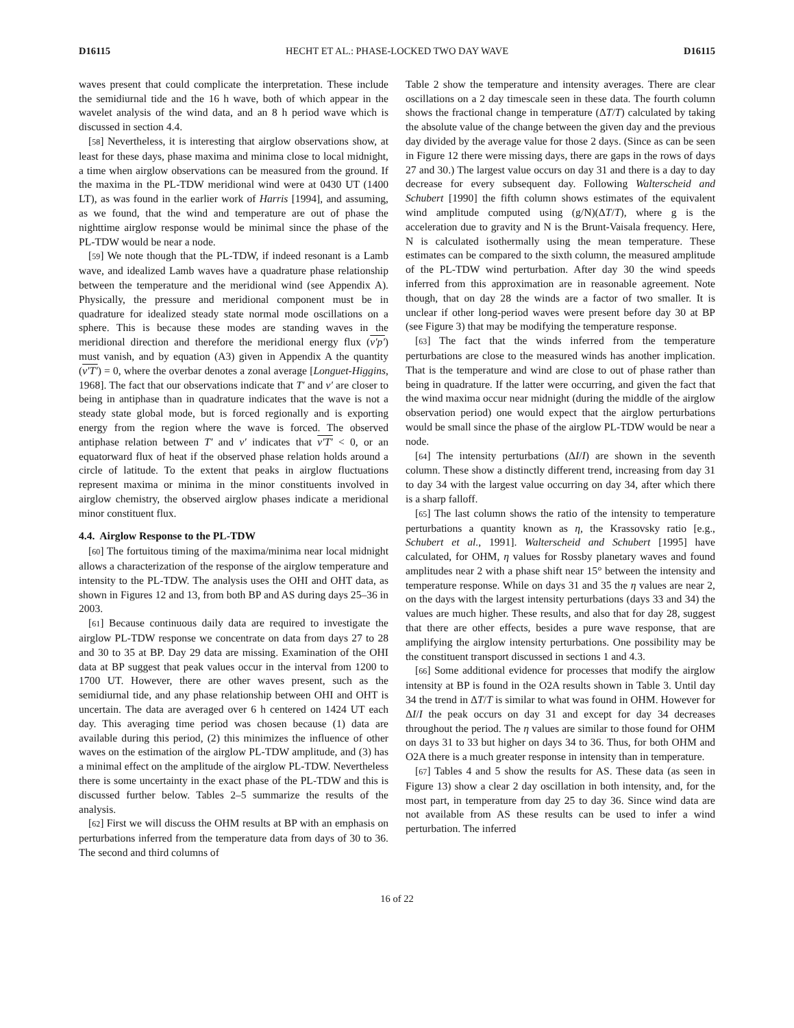D16115 HECHT ET AL.: PHASE-LOCKED TWO DAY WAVE D16115
waves present that could complicate the interpretation. These include the semidiurnal tide and the 16 h wave, both of which appear in the wavelet analysis of the wind data, and an 8 h period wave which is discussed in section 4.4.
[58] Nevertheless, it is interesting that airglow observations show, at least for these days, phase maxima and minima close to local midnight, a time when airglow observations can be measured from the ground. If the maxima in the PL-TDW meridional wind were at 0430 UT (1400 LT), as was found in the earlier work of Harris [1994], and assuming, as we found, that the wind and temperature are out of phase the nighttime airglow response would be minimal since the phase of the PL-TDW would be near a node.
[59] We note though that the PL-TDW, if indeed resonant is a Lamb wave, and idealized Lamb waves have a quadrature phase relationship between the temperature and the meridional wind (see Appendix A). Physically, the pressure and meridional component must be in quadrature for idealized steady state normal mode oscillations on a sphere. This is because these modes are standing waves in the meridional direction and therefore the meridional energy flux (ν′p′) must vanish, and by equation (A3) given in Appendix A the quantity (ν′T′) = 0, where the overbar denotes a zonal average [Longuet-Higgins, 1968]. The fact that our observations indicate that T′ and ν′ are closer to being in antiphase than in quadrature indicates that the wave is not a steady state global mode, but is forced regionally and is exporting energy from the region where the wave is forced. The observed antiphase relation between T′ and ν′ indicates that ν′T′ < 0, or an equatorward flux of heat if the observed phase relation holds around a circle of latitude. To the extent that peaks in airglow fluctuations represent maxima or minima in the minor constituents involved in airglow chemistry, the observed airglow phases indicate a meridional minor constituent flux.
4.4. Airglow Response to the PL-TDW
[60] The fortuitous timing of the maxima/minima near local midnight allows a characterization of the response of the airglow temperature and intensity to the PL-TDW. The analysis uses the OHI and OHT data, as shown in Figures 12 and 13, from both BP and AS during days 25–36 in 2003.
[61] Because continuous daily data are required to investigate the airglow PL-TDW response we concentrate on data from days 27 to 28 and 30 to 35 at BP. Day 29 data are missing. Examination of the OHI data at BP suggest that peak values occur in the interval from 1200 to 1700 UT. However, there are other waves present, such as the semidiurnal tide, and any phase relationship between OHI and OHT is uncertain. The data are averaged over 6 h centered on 1424 UT each day. This averaging time period was chosen because (1) data are available during this period, (2) this minimizes the influence of other waves on the estimation of the airglow PL-TDW amplitude, and (3) has a minimal effect on the amplitude of the airglow PL-TDW. Nevertheless there is some uncertainty in the exact phase of the PL-TDW and this is discussed further below. Tables 2–5 summarize the results of the analysis.
[62] First we will discuss the OHM results at BP with an emphasis on perturbations inferred from the temperature data from days of 30 to 36. The second and third columns of
Table 2 show the temperature and intensity averages. There are clear oscillations on a 2 day timescale seen in these data. The fourth column shows the fractional change in temperature (ΔT/T) calculated by taking the absolute value of the change between the given day and the previous day divided by the average value for those 2 days. (Since as can be seen in Figure 12 there were missing days, there are gaps in the rows of days 27 and 30.) The largest value occurs on day 31 and there is a day to day decrease for every subsequent day. Following Walterscheid and Schubert [1990] the fifth column shows estimates of the equivalent wind amplitude computed using (g/N)(ΔT/T), where g is the acceleration due to gravity and N is the Brunt-Vaisala frequency. Here, N is calculated isothermally using the mean temperature. These estimates can be compared to the sixth column, the measured amplitude of the PL-TDW wind perturbation. After day 30 the wind speeds inferred from this approximation are in reasonable agreement. Note though, that on day 28 the winds are a factor of two smaller. It is unclear if other long-period waves were present before day 30 at BP (see Figure 3) that may be modifying the temperature response.
[63] The fact that the winds inferred from the temperature perturbations are close to the measured winds has another implication. That is the temperature and wind are close to out of phase rather than being in quadrature. If the latter were occurring, and given the fact that the wind maxima occur near midnight (during the middle of the airglow observation period) one would expect that the airglow perturbations would be small since the phase of the airglow PL-TDW would be near a node.
[64] The intensity perturbations (ΔI/I) are shown in the seventh column. These show a distinctly different trend, increasing from day 31 to day 34 with the largest value occurring on day 34, after which there is a sharp falloff.
[65] The last column shows the ratio of the intensity to temperature perturbations a quantity known as η, the Krassovsky ratio [e.g., Schubert et al., 1991]. Walterscheid and Schubert [1995] have calculated, for OHM, η values for Rossby planetary waves and found amplitudes near 2 with a phase shift near 15° between the intensity and temperature response. While on days 31 and 35 the η values are near 2, on the days with the largest intensity perturbations (days 33 and 34) the values are much higher. These results, and also that for day 28, suggest that there are other effects, besides a pure wave response, that are amplifying the airglow intensity perturbations. One possibility may be the constituent transport discussed in sections 1 and 4.3.
[66] Some additional evidence for processes that modify the airglow intensity at BP is found in the O2A results shown in Table 3. Until day 34 the trend in ΔT/T is similar to what was found in OHM. However for ΔI/I the peak occurs on day 31 and except for day 34 decreases throughout the period. The η values are similar to those found for OHM on days 31 to 33 but higher on days 34 to 36. Thus, for both OHM and O2A there is a much greater response in intensity than in temperature.
[67] Tables 4 and 5 show the results for AS. These data (as seen in Figure 13) show a clear 2 day oscillation in both intensity, and, for the most part, in temperature from day 25 to day 36. Since wind data are not available from AS these results can be used to infer a wind perturbation. The inferred
16 of 22